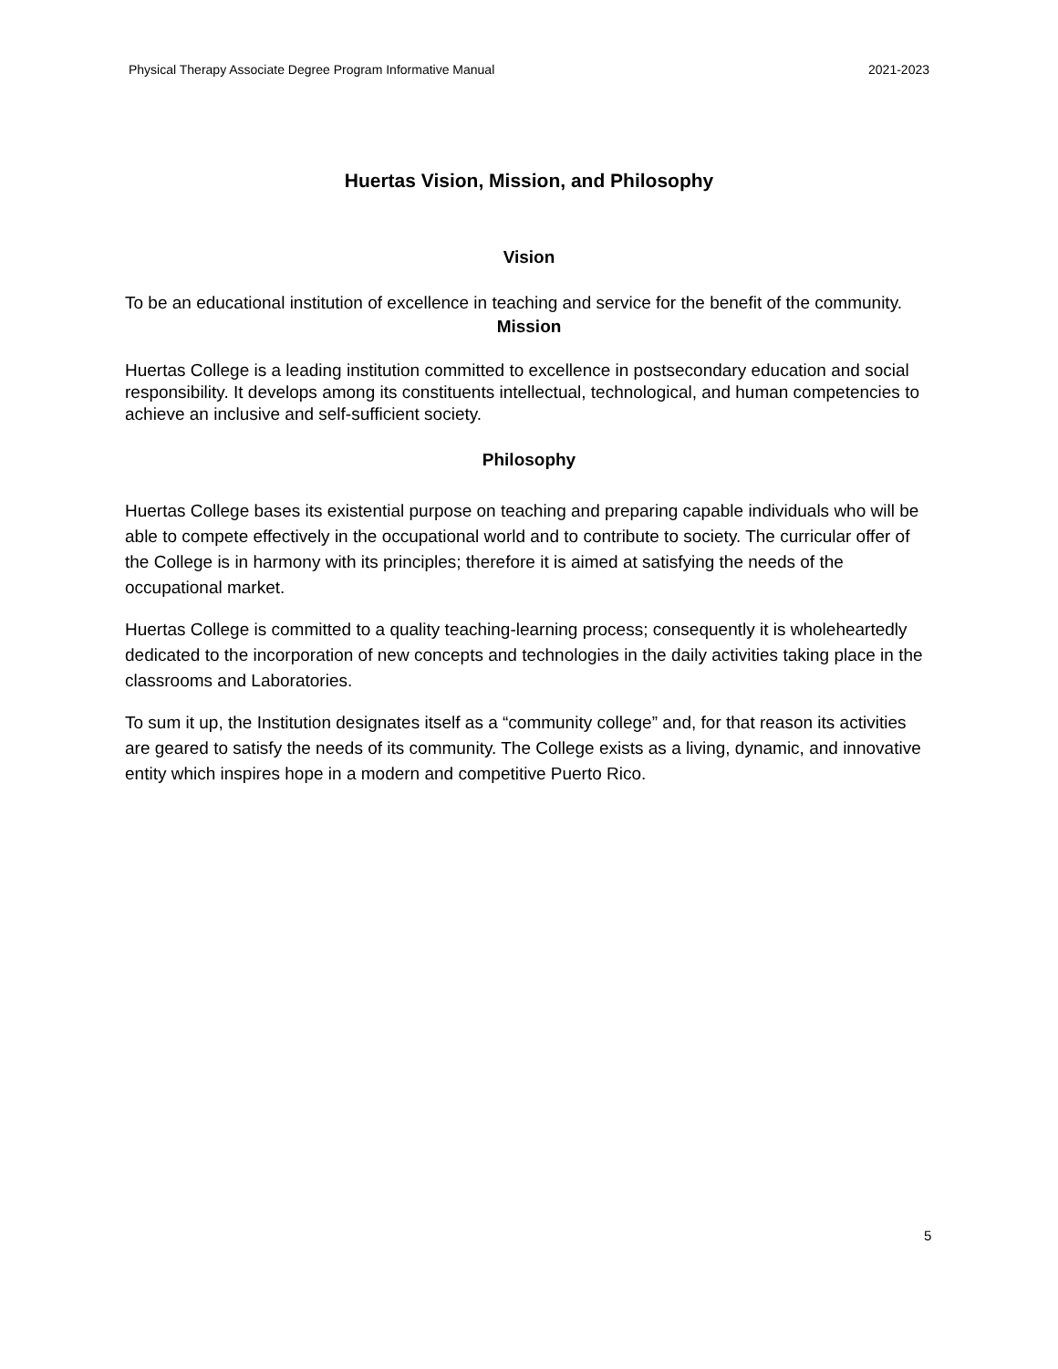Physical Therapy Associate Degree Program Informative Manual 2021-2023
Huertas Vision, Mission, and Philosophy
Vision
To be an educational institution of excellence in teaching and service for the benefit of the community.
Mission
Huertas College is a leading institution committed to excellence in postsecondary education and social responsibility. It develops among its constituents intellectual, technological, and human competencies to achieve an inclusive and self-sufficient society.
Philosophy
Huertas College bases its existential purpose on teaching and preparing capable individuals who will be able to compete effectively in the occupational world and to contribute to society. The curricular offer of the College is in harmony with its principles; therefore it is aimed at satisfying the needs of the occupational market.
Huertas College is committed to a quality teaching-learning process; consequently it is wholeheartedly dedicated to the incorporation of new concepts and technologies in the daily activities taking place in the classrooms and Laboratories.
To sum it up, the Institution designates itself as a “community college” and, for that reason its activities are geared to satisfy the needs of its community. The College exists as a living, dynamic, and innovative entity which inspires hope in a modern and competitive Puerto Rico.
5